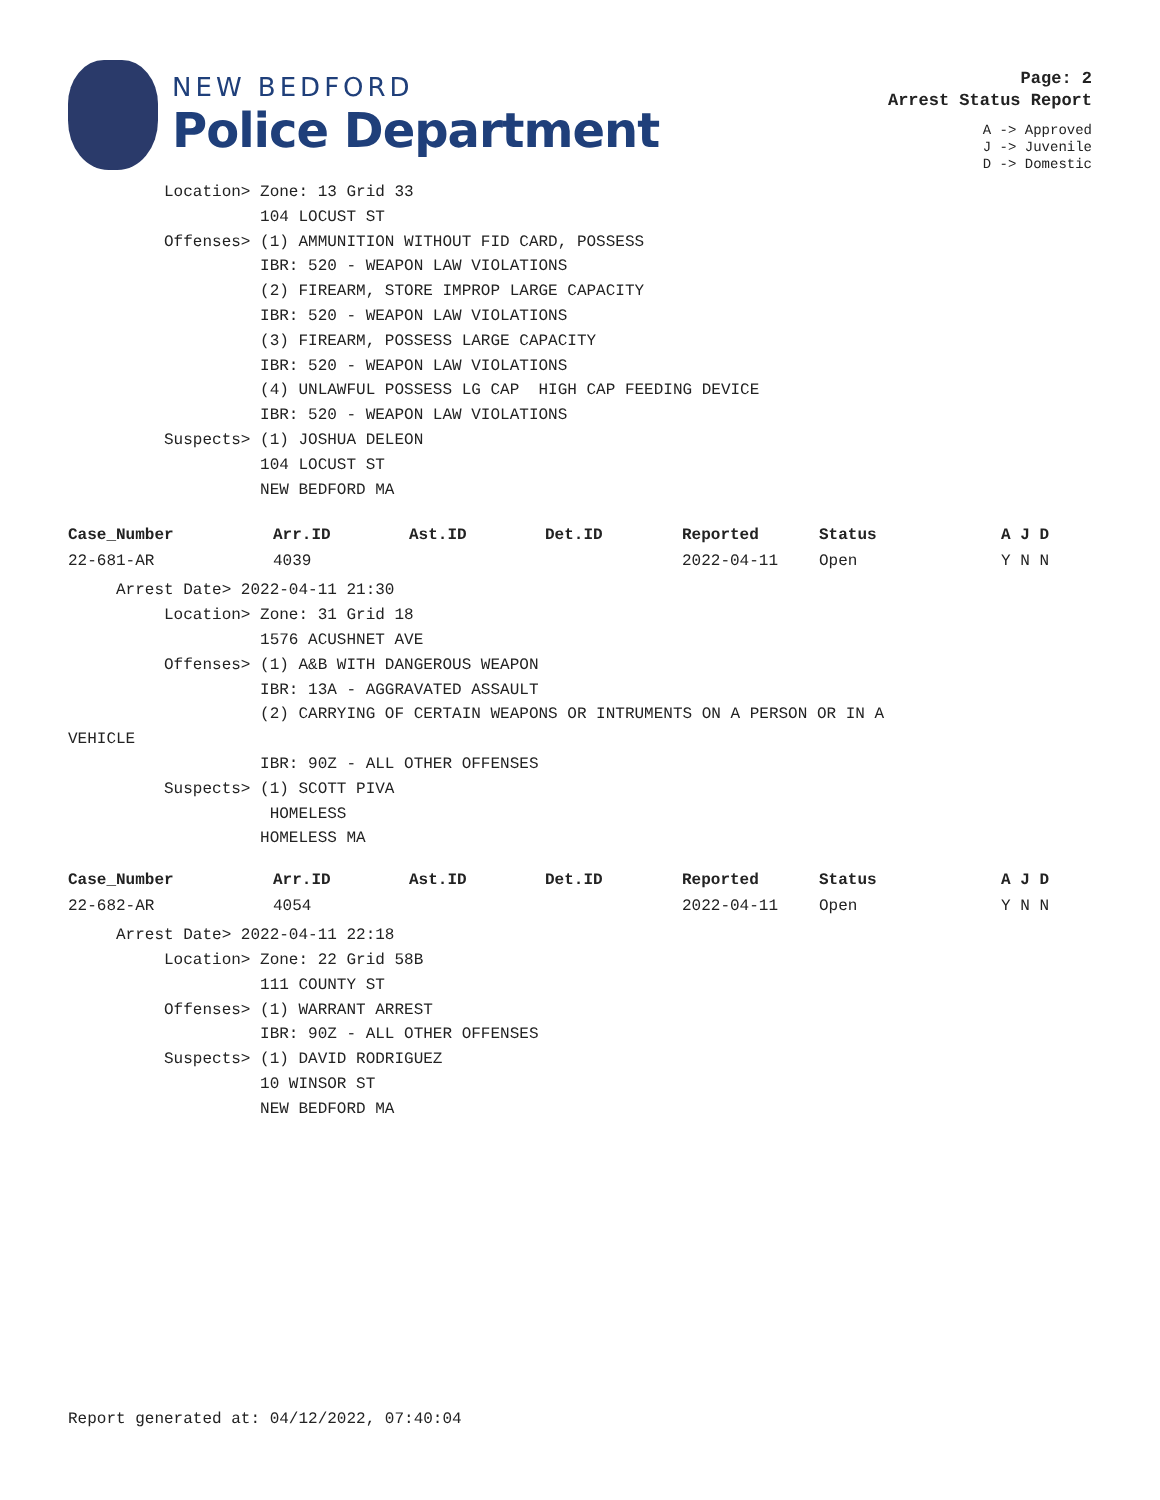NEW BEDFORD
Police Department
Page: 2
Arrest Status Report
A -> Approved
J -> Juvenile
D -> Domestic
          Location> Zone: 13 Grid 33
                    104 LOCUST ST
          Offenses> (1) AMMUNITION WITHOUT FID CARD, POSSESS
                    IBR: 520 - WEAPON LAW VIOLATIONS
                    (2) FIREARM, STORE IMPROP LARGE CAPACITY
                    IBR: 520 - WEAPON LAW VIOLATIONS
                    (3) FIREARM, POSSESS LARGE CAPACITY
                    IBR: 520 - WEAPON LAW VIOLATIONS
                    (4) UNLAWFUL POSSESS LG CAP  HIGH CAP FEEDING DEVICE
                    IBR: 520 - WEAPON LAW VIOLATIONS
          Suspects> (1) JOSHUA DELEON
                    104 LOCUST ST
                    NEW BEDFORD MA
| Case_Number | Arr.ID | Ast.ID | Det.ID | Reported | Status | A J D |
| --- | --- | --- | --- | --- | --- | --- |
| 22-681-AR | 4039 | | | 2022-04-11 | Open | Y N N |
     Arrest Date> 2022-04-11 21:30
          Location> Zone: 31 Grid 18
                    1576 ACUSHNET AVE
          Offenses> (1) A&B WITH DANGEROUS WEAPON
                    IBR: 13A - AGGRAVATED ASSAULT
                    (2) CARRYING OF CERTAIN WEAPONS OR INTRUMENTS ON A PERSON OR IN A
VEHICLE
                    IBR: 90Z - ALL OTHER OFFENSES
          Suspects> (1) SCOTT PIVA
                     HOMELESS
                    HOMELESS MA
| Case_Number | Arr.ID | Ast.ID | Det.ID | Reported | Status | A J D |
| --- | --- | --- | --- | --- | --- | --- |
| 22-682-AR | 4054 | | | 2022-04-11 | Open | Y N N |
     Arrest Date> 2022-04-11 22:18
          Location> Zone: 22 Grid 58B
                    111 COUNTY ST
          Offenses> (1) WARRANT ARREST
                    IBR: 90Z - ALL OTHER OFFENSES
          Suspects> (1) DAVID RODRIGUEZ
                    10 WINSOR ST
                    NEW BEDFORD MA
Report generated at: 04/12/2022, 07:40:04